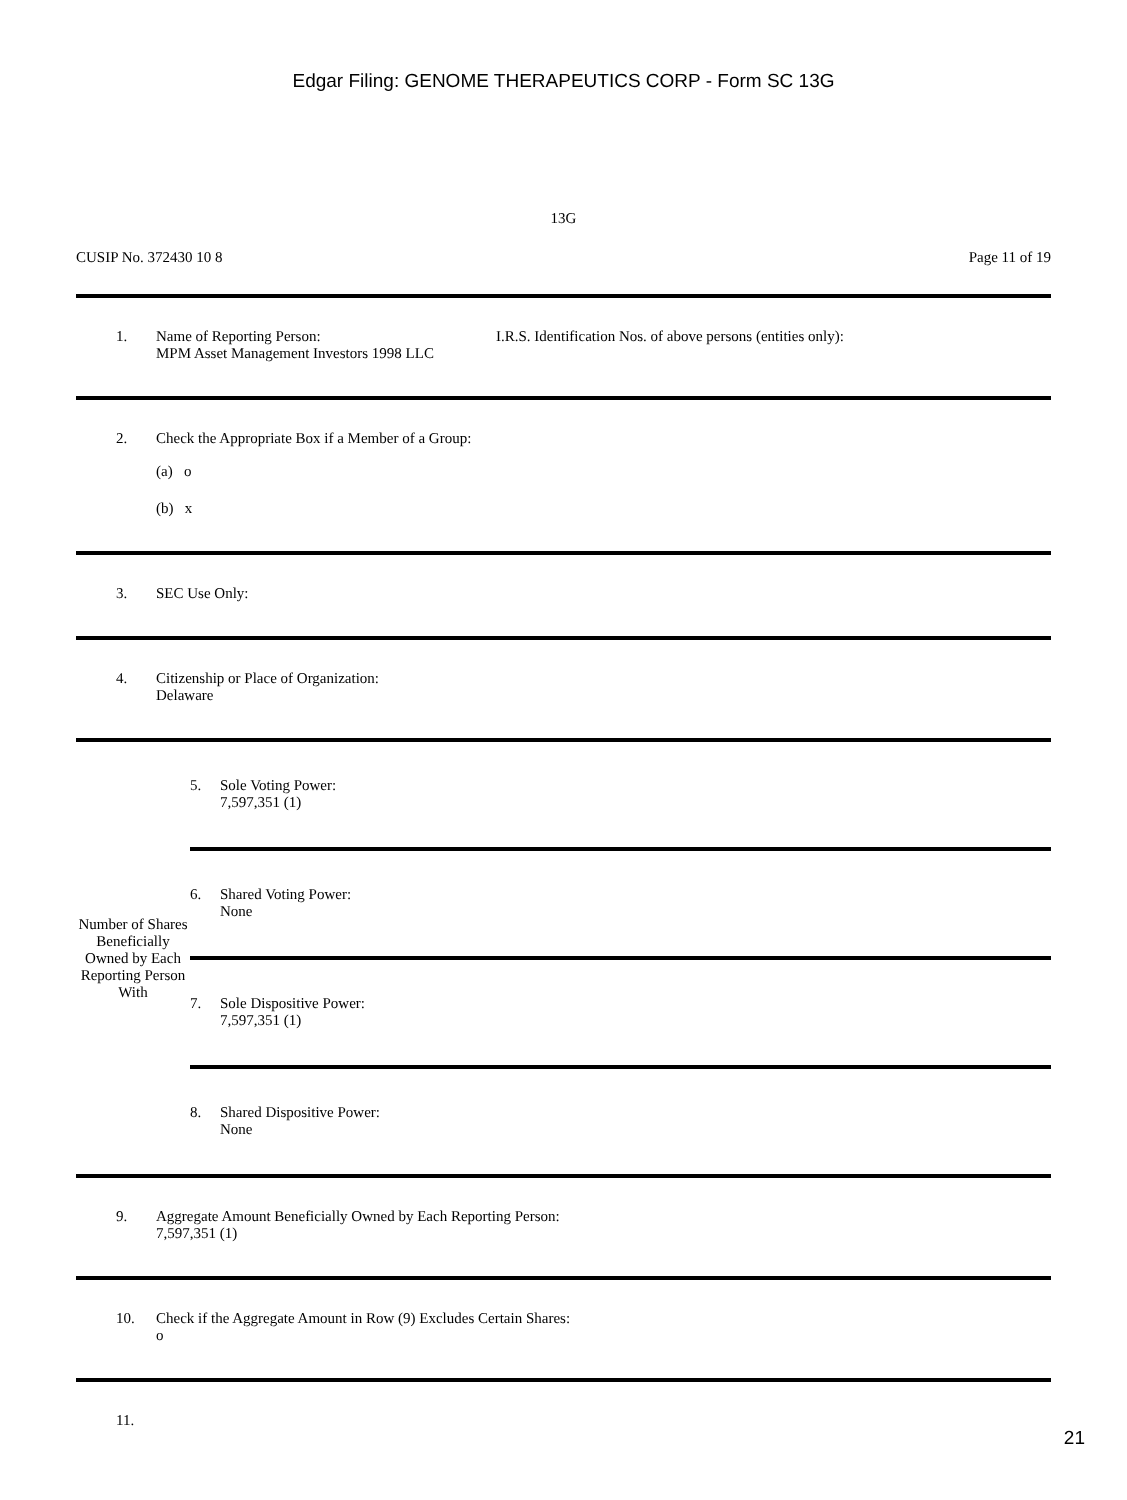Edgar Filing: GENOME THERAPEUTICS CORP - Form SC 13G
13G
CUSIP No. 372430 10 8 Page 11 of 19
1. Name of Reporting Person:
MPM Asset Management Investors 1998 LLC
I.R.S. Identification Nos. of above persons (entities only):
2. Check the Appropriate Box if a Member of a Group:
(a) o
(b) x
3. SEC Use Only:
4. Citizenship or Place of Organization:
Delaware
| Number of Shares Beneficially Owned by Each Reporting Person With | 5. Sole Voting Power: 7,597,351 (1) |
| | 6. Shared Voting Power: None |
| | 7. Sole Dispositive Power: 7,597,351 (1) |
| | 8. Shared Dispositive Power: None |
9. Aggregate Amount Beneficially Owned by Each Reporting Person:
7,597,351 (1)
10. Check if the Aggregate Amount in Row (9) Excludes Certain Shares:
o
11.
21